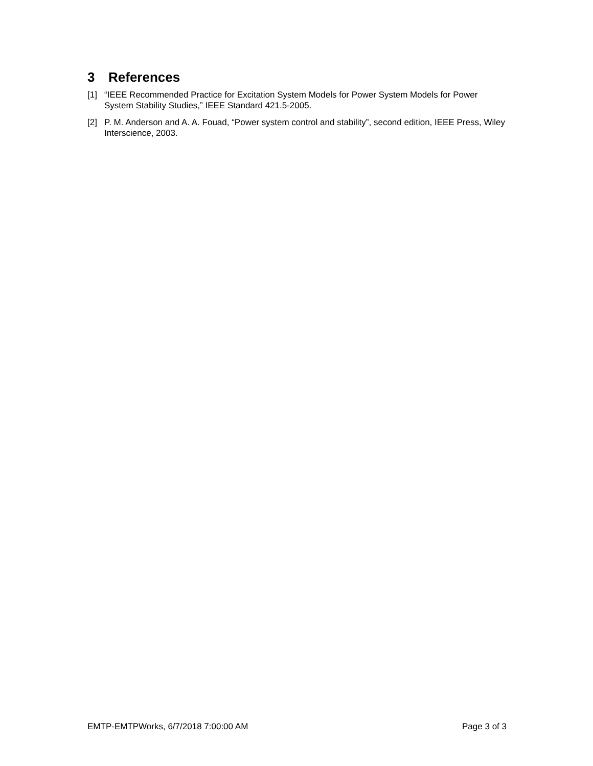3 References
[1] “IEEE Recommended Practice for Excitation System Models for Power System Models for Power System Stability Studies,” IEEE Standard 421.5-2005.
[2] P. M. Anderson and A. A. Fouad, “Power system control and stability”, second edition, IEEE Press, Wiley Interscience, 2003.
EMTP-EMTPWorks, 6/7/2018 7:00:00 AM Page 3 of 3